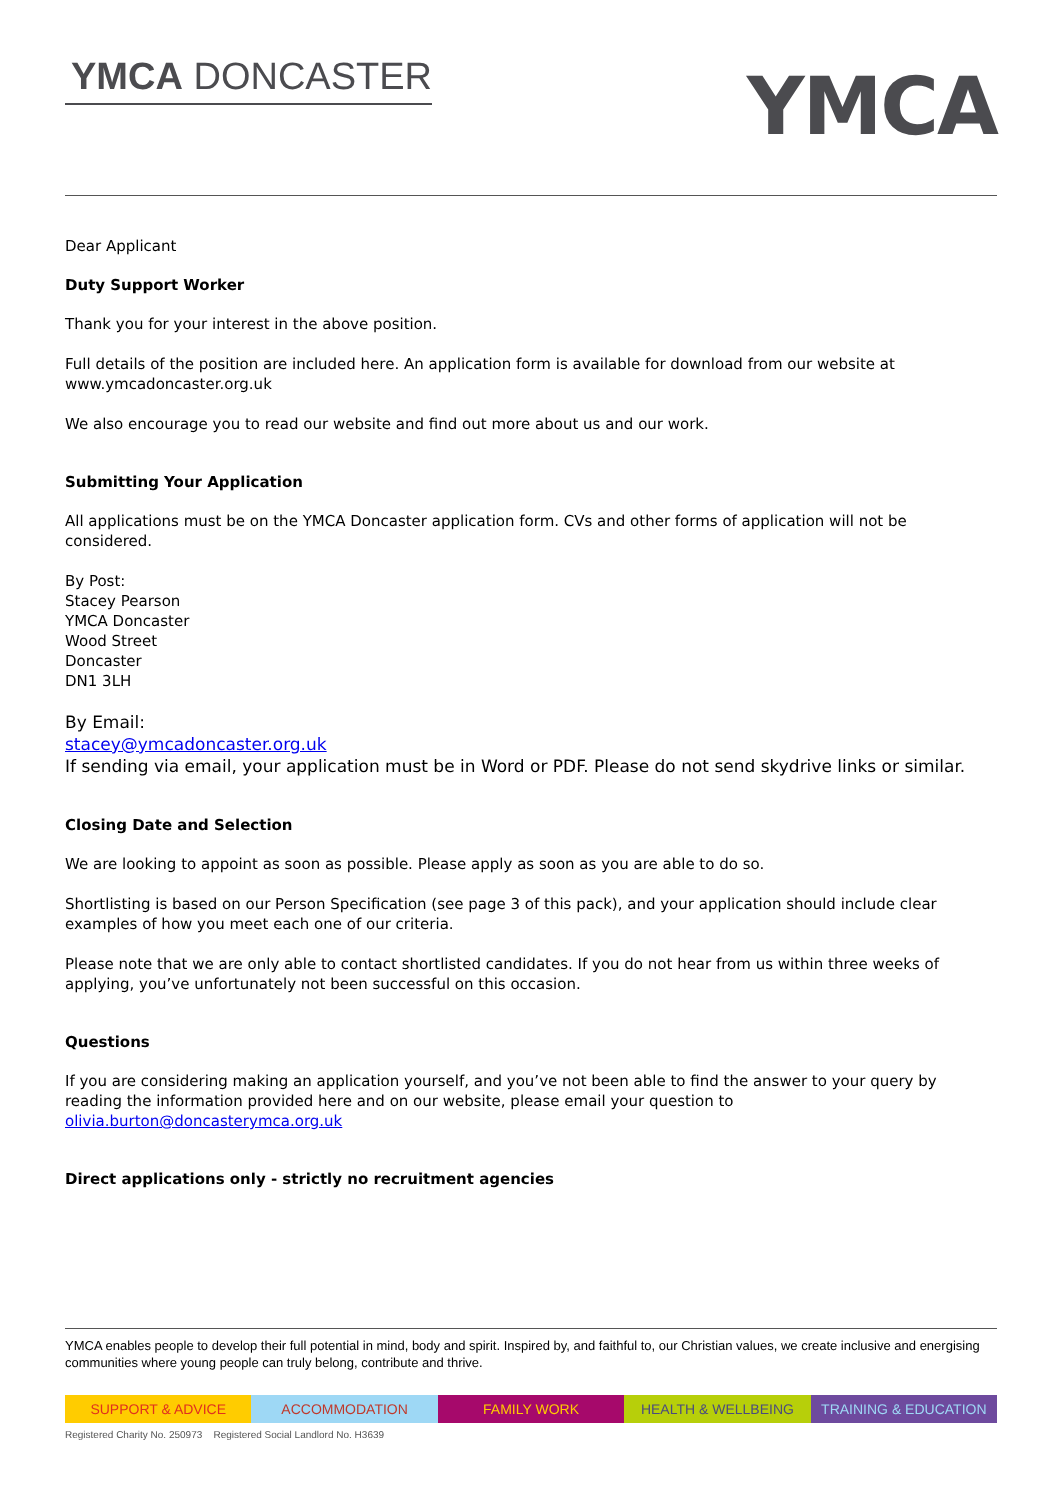YMCA DONCASTER
YMCA
Dear Applicant
Duty Support Worker
Thank you for your interest in the above position.
Full details of the position are included here. An application form is available for download from our website at www.ymcadoncaster.org.uk
We also encourage you to read our website and find out more about us and our work.
Submitting Your Application
All applications must be on the YMCA Doncaster application form. CVs and other forms of application will not be considered.
By Post:
Stacey Pearson
YMCA Doncaster
Wood Street
Doncaster
DN1 3LH
By Email:
stacey@ymcadoncaster.org.uk
If sending via email, your application must be in Word or PDF. Please do not send skydrive links or similar.
Closing Date and Selection
We are looking to appoint as soon as possible. Please apply as soon as you are able to do so.
Shortlisting is based on our Person Specification (see page 3 of this pack), and your application should include clear examples of how you meet each one of our criteria.
Please note that we are only able to contact shortlisted candidates. If you do not hear from us within three weeks of applying, you’ve unfortunately not been successful on this occasion.
Questions
If you are considering making an application yourself, and you’ve not been able to find the answer to your query by reading the information provided here and on our website, please email your question to olivia.burton@doncasterymca.org.uk
Direct applications only - strictly no recruitment agencies
YMCA enables people to develop their full potential in mind, body and spirit. Inspired by, and faithful to, our Christian values, we create inclusive and energising communities where young people can truly belong, contribute and thrive.
SUPPORT & ADVICE ACCOMMODATION FAMILY WORK HEALTH & WELLBEING TRAINING & EDUCATION
Registered Charity No. 250973 Registered Social Landlord No. H3639